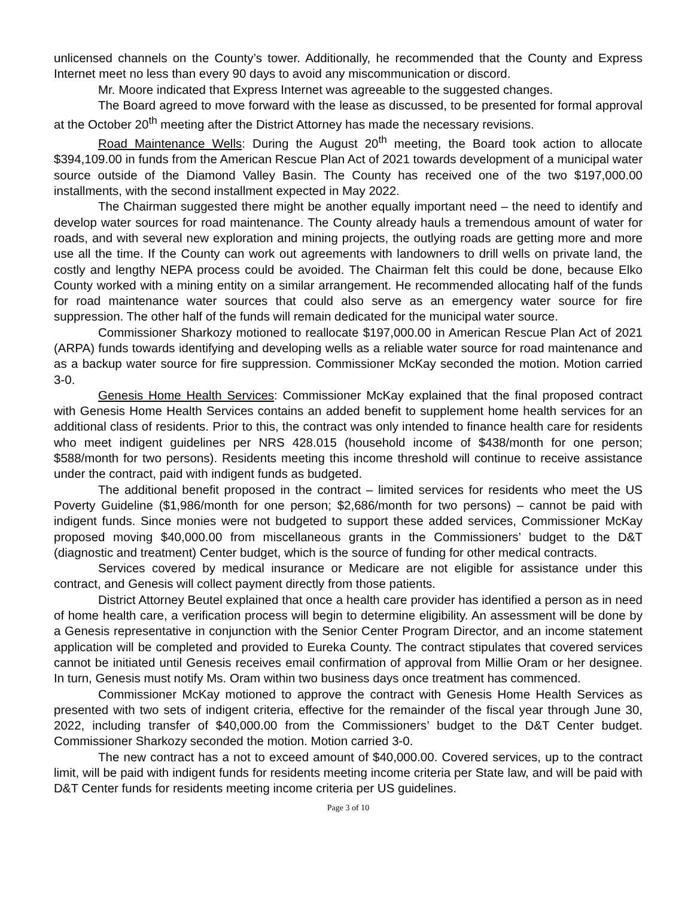unlicensed channels on the County’s tower. Additionally, he recommended that the County and Express Internet meet no less than every 90 days to avoid any miscommunication or discord.
Mr. Moore indicated that Express Internet was agreeable to the suggested changes.
The Board agreed to move forward with the lease as discussed, to be presented for formal approval at the October 20<sup>th</sup> meeting after the District Attorney has made the necessary revisions.
Road Maintenance Wells: During the August 20<sup>th</sup> meeting, the Board took action to allocate $394,109.00 in funds from the American Rescue Plan Act of 2021 towards development of a municipal water source outside of the Diamond Valley Basin. The County has received one of the two $197,000.00 installments, with the second installment expected in May 2022.
The Chairman suggested there might be another equally important need – the need to identify and develop water sources for road maintenance. The County already hauls a tremendous amount of water for roads, and with several new exploration and mining projects, the outlying roads are getting more and more use all the time. If the County can work out agreements with landowners to drill wells on private land, the costly and lengthy NEPA process could be avoided. The Chairman felt this could be done, because Elko County worked with a mining entity on a similar arrangement. He recommended allocating half of the funds for road maintenance water sources that could also serve as an emergency water source for fire suppression. The other half of the funds will remain dedicated for the municipal water source.
Commissioner Sharkozy motioned to reallocate $197,000.00 in American Rescue Plan Act of 2021 (ARPA) funds towards identifying and developing wells as a reliable water source for road maintenance and as a backup water source for fire suppression. Commissioner McKay seconded the motion. Motion carried 3-0.
Genesis Home Health Services: Commissioner McKay explained that the final proposed contract with Genesis Home Health Services contains an added benefit to supplement home health services for an additional class of residents. Prior to this, the contract was only intended to finance health care for residents who meet indigent guidelines per NRS 428.015 (household income of $438/month for one person; $588/month for two persons). Residents meeting this income threshold will continue to receive assistance under the contract, paid with indigent funds as budgeted.
The additional benefit proposed in the contract – limited services for residents who meet the US Poverty Guideline ($1,986/month for one person; $2,686/month for two persons) – cannot be paid with indigent funds. Since monies were not budgeted to support these added services, Commissioner McKay proposed moving $40,000.00 from miscellaneous grants in the Commissioners’ budget to the D&T (diagnostic and treatment) Center budget, which is the source of funding for other medical contracts.
Services covered by medical insurance or Medicare are not eligible for assistance under this contract, and Genesis will collect payment directly from those patients.
District Attorney Beutel explained that once a health care provider has identified a person as in need of home health care, a verification process will begin to determine eligibility. An assessment will be done by a Genesis representative in conjunction with the Senior Center Program Director, and an income statement application will be completed and provided to Eureka County. The contract stipulates that covered services cannot be initiated until Genesis receives email confirmation of approval from Millie Oram or her designee. In turn, Genesis must notify Ms. Oram within two business days once treatment has commenced.
Commissioner McKay motioned to approve the contract with Genesis Home Health Services as presented with two sets of indigent criteria, effective for the remainder of the fiscal year through June 30, 2022, including transfer of $40,000.00 from the Commissioners’ budget to the D&T Center budget. Commissioner Sharkozy seconded the motion. Motion carried 3-0.
The new contract has a not to exceed amount of $40,000.00. Covered services, up to the contract limit, will be paid with indigent funds for residents meeting income criteria per State law, and will be paid with D&T Center funds for residents meeting income criteria per US guidelines.
Page 3 of 10